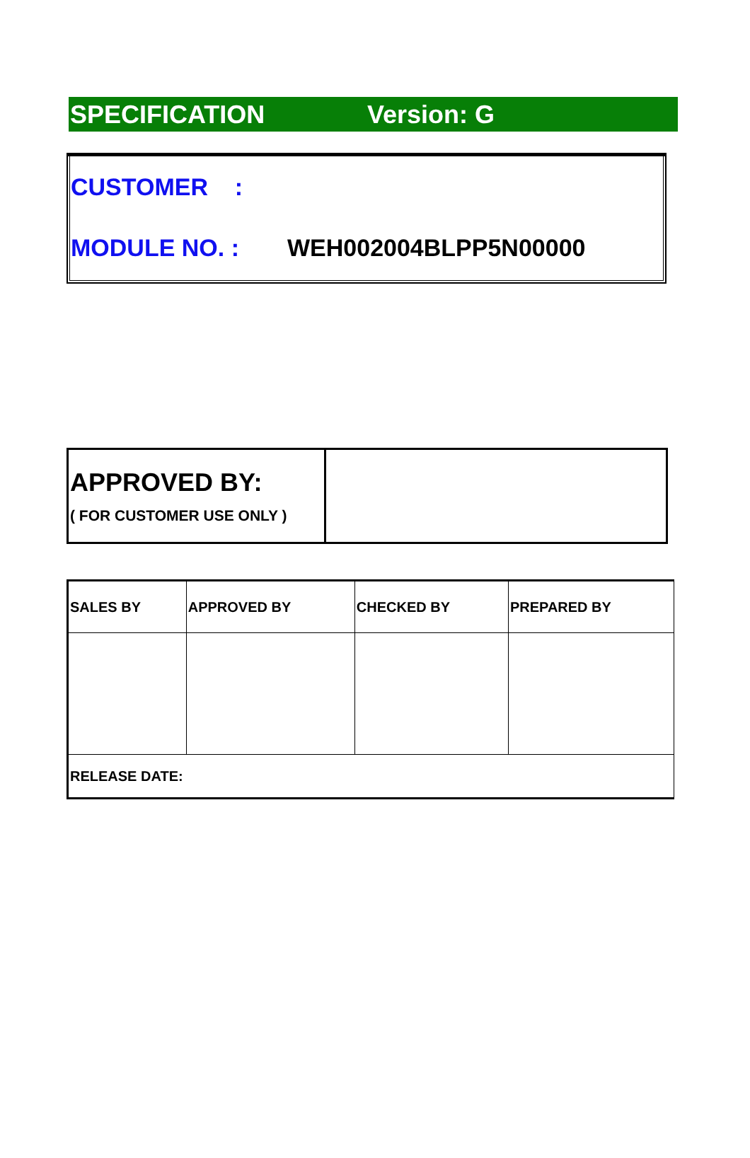SPECIFICATION Version: G
CUSTOMER :
MODULE NO. : WEH002004BLPP5N00000
| APPROVED BY: ( FOR CUSTOMER USE ONLY ) | |
| SALES BY | APPROVED BY | CHECKED BY | PREPARED BY |
| --- | --- | --- | --- |
| RELEASE DATE: | | | |